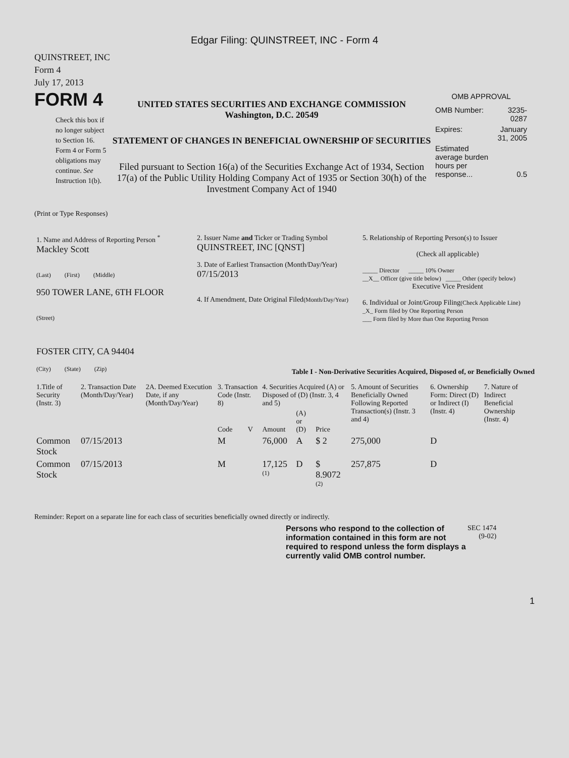Edgar Filing: QUINSTREET, INC - Form 4
QUINSTREET, INC
Form 4
July 17, 2013
FORM 4
Check this box if no longer subject to Section 16. Form 4 or Form 5 obligations may continue. See Instruction 1(b).
UNITED STATES SECURITIES AND EXCHANGE COMMISSION
Washington, D.C. 20549
STATEMENT OF CHANGES IN BENEFICIAL OWNERSHIP OF SECURITIES
Filed pursuant to Section 16(a) of the Securities Exchange Act of 1934, Section 17(a) of the Public Utility Holding Company Act of 1935 or Section 30(h) of the Investment Company Act of 1940
OMB APPROVAL
| OMB Number: | 3235-0287 |
| Expires: | January 31, 2005 |
| Estimated average burden hours per response... | 0.5 |
(Print or Type Responses)
| 1. Name and Address of Reporting Person <sup>*</sup> Mackley Scott (Last) (First) (Middle) 950 TOWER LANE, 6TH FLOOR (Street) FOSTER CITY, CA 94404 (City) (State) (Zip) | 2. Issuer Name and Ticker or Trading Symbol QUINSTREET, INC [QNST] 3. Date of Earliest Transaction (Month/Day/Year) 07/15/2013 4. If Amendment, Date Original Filed (Month/Day/Year) | 5. Relationship of Reporting Person(s) to Issuer (Check all applicable) _____ Director _____ 10% Owner __X__ Officer (give title below) _____ Other (specify below) Executive Vice President 6. Individual or Joint/Group Filing (Check Applicable Line) _X_ Form filed by One Reporting Person ___ Form filed by More than One Reporting Person |
Table I - Non-Derivative Securities Acquired, Disposed of, or Beneficially Owned
| 1.Title of Security (Instr. 3) | 2. Transaction Date (Month/Day/Year) | 2A. Deemed Execution Date, if any (Month/Day/Year) | 3. Transaction Code (Instr. 8) | | 4. Securities Acquired (A) or Disposed of (D) (Instr. 3, 4 and 5) | | | 5. Amount of Securities Beneficially Owned Following Reported Transaction(s) (Instr. 3 and 4) | 6. Ownership Form: Direct (D) or Indirect (I) (Instr. 4) | 7. Nature of Indirect Beneficial Ownership (Instr. 4) |
| --- | --- | --- | --- | --- | --- | --- | --- | --- | --- | --- |
| | | | Code | V | Amount | (A) or (D) | Price | | | |
| Common Stock | 07/15/2013 | | M | | 76,000 | A | $ 2 | 275,000 | D | |
| Common Stock | 07/15/2013 | | M | | 17,125 <sup>(1)</sup> | D | $ 8.9072 <sup>(2)</sup> | 257,875 | D | |
Reminder: Report on a separate line for each class of securities beneficially owned directly or indirectly.
Persons who respond to the collection of information contained in this form are not required to respond unless the form displays a currently valid OMB control number.
SEC 1474
(9-02)
1